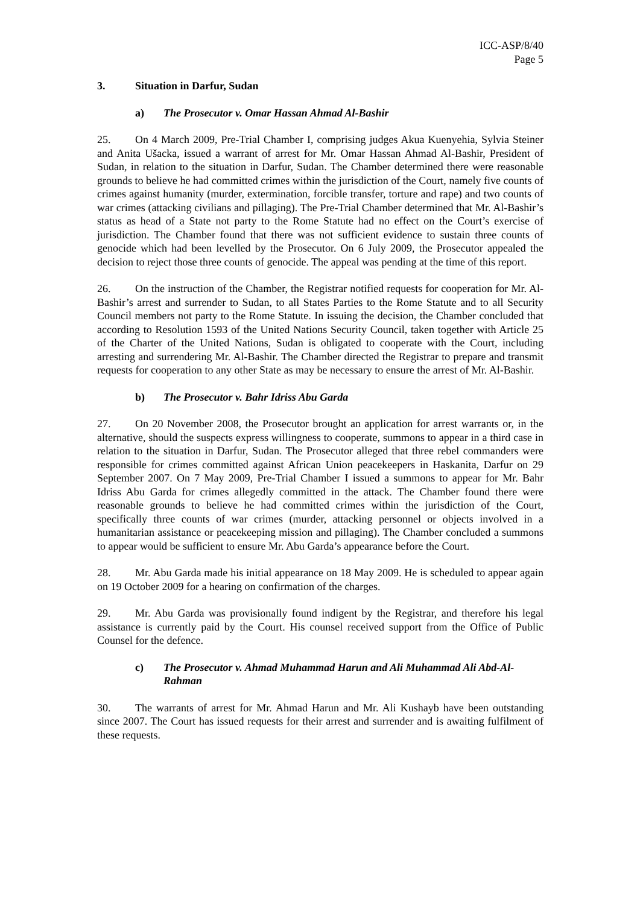ICC-ASP/8/40
Page 5
3. Situation in Darfur, Sudan
a) The Prosecutor v. Omar Hassan Ahmad Al-Bashir
25. On 4 March 2009, Pre-Trial Chamber I, comprising judges Akua Kuenyehia, Sylvia Steiner and Anita Ušacka, issued a warrant of arrest for Mr. Omar Hassan Ahmad Al-Bashir, President of Sudan, in relation to the situation in Darfur, Sudan. The Chamber determined there were reasonable grounds to believe he had committed crimes within the jurisdiction of the Court, namely five counts of crimes against humanity (murder, extermination, forcible transfer, torture and rape) and two counts of war crimes (attacking civilians and pillaging). The Pre-Trial Chamber determined that Mr. Al-Bashir’s status as head of a State not party to the Rome Statute had no effect on the Court’s exercise of jurisdiction. The Chamber found that there was not sufficient evidence to sustain three counts of genocide which had been levelled by the Prosecutor. On 6 July 2009, the Prosecutor appealed the decision to reject those three counts of genocide. The appeal was pending at the time of this report.
26. On the instruction of the Chamber, the Registrar notified requests for cooperation for Mr. Al-Bashir’s arrest and surrender to Sudan, to all States Parties to the Rome Statute and to all Security Council members not party to the Rome Statute. In issuing the decision, the Chamber concluded that according to Resolution 1593 of the United Nations Security Council, taken together with Article 25 of the Charter of the United Nations, Sudan is obligated to cooperate with the Court, including arresting and surrendering Mr. Al-Bashir. The Chamber directed the Registrar to prepare and transmit requests for cooperation to any other State as may be necessary to ensure the arrest of Mr. Al-Bashir.
b) The Prosecutor v. Bahr Idriss Abu Garda
27. On 20 November 2008, the Prosecutor brought an application for arrest warrants or, in the alternative, should the suspects express willingness to cooperate, summons to appear in a third case in relation to the situation in Darfur, Sudan. The Prosecutor alleged that three rebel commanders were responsible for crimes committed against African Union peacekeepers in Haskanita, Darfur on 29 September 2007. On 7 May 2009, Pre-Trial Chamber I issued a summons to appear for Mr. Bahr Idriss Abu Garda for crimes allegedly committed in the attack. The Chamber found there were reasonable grounds to believe he had committed crimes within the jurisdiction of the Court, specifically three counts of war crimes (murder, attacking personnel or objects involved in a humanitarian assistance or peacekeeping mission and pillaging). The Chamber concluded a summons to appear would be sufficient to ensure Mr. Abu Garda’s appearance before the Court.
28. Mr. Abu Garda made his initial appearance on 18 May 2009. He is scheduled to appear again on 19 October 2009 for a hearing on confirmation of the charges.
29. Mr. Abu Garda was provisionally found indigent by the Registrar, and therefore his legal assistance is currently paid by the Court. His counsel received support from the Office of Public Counsel for the defence.
c) The Prosecutor v. Ahmad Muhammad Harun and Ali Muhammad Ali Abd-Al-Rahman
30. The warrants of arrest for Mr. Ahmad Harun and Mr. Ali Kushayb have been outstanding since 2007. The Court has issued requests for their arrest and surrender and is awaiting fulfilment of these requests.